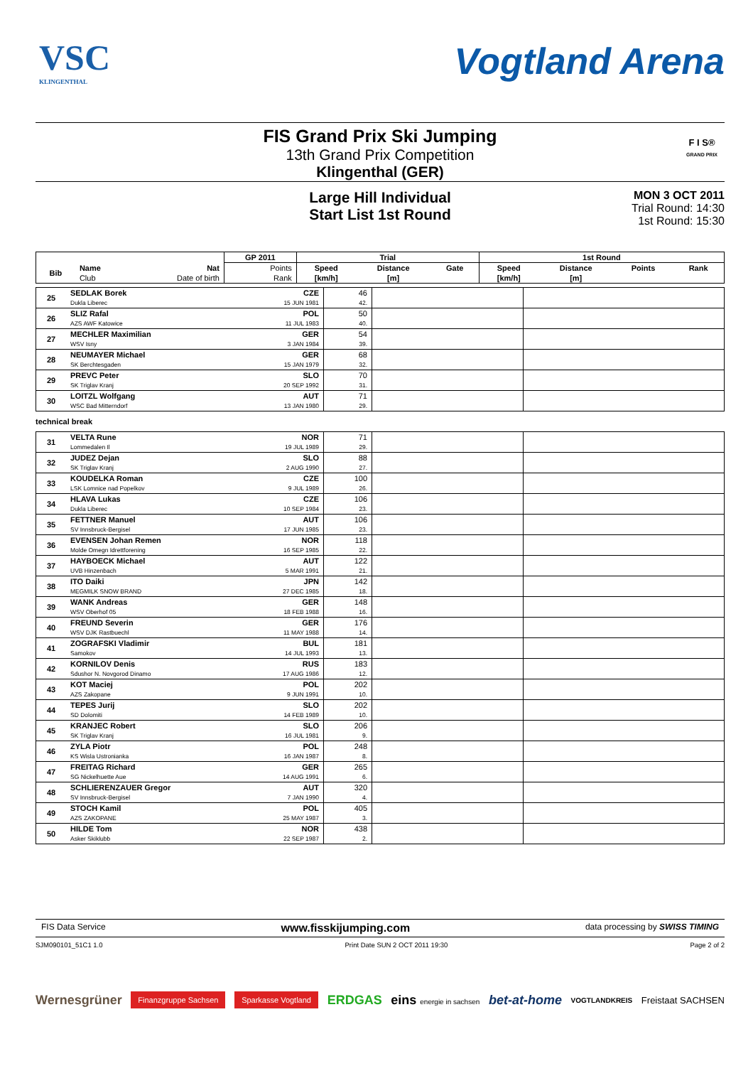VSC
KLINGENTHAL
Vogtland Arena
FIS Grand Prix Ski Jumping
13th Grand Prix Competition
Klingenthal (GER)
F I S®
GRAND PRIX
Large Hill Individual
Start List 1st Round
MON 3 OCT 2011
Trial Round: 14:30
1st Round: 15:30
| | | | GP 2011 | Trial | | | 1st Round | | | |
| --- | --- | --- | --- | --- | --- | --- | --- | --- | --- | --- |
| Bib | Name | Nat | Points | Speed | Distance | Gate | Speed | Distance | Points | Rank |
| | Club | Date of birth | Rank | [km/h] | [m] | | [km/h] | [m] | | |
| 25 | SEDLAK Borek | CZE | 46 | | |
| | Dukla Liberec | 15 JUN 1981 | 42. | | |
| 26 | SLIZ Rafal | POL | 50 | | |
| | AZS AWF Katowice | 11 JUL 1983 | 40. | | |
| 27 | MECHLER Maximilian | GER | 54 | | |
| | WSV Isny | 3 JAN 1984 | 39. | | |
| 28 | NEUMAYER Michael | GER | 68 | | |
| | SK Berchtesgaden | 15 JAN 1979 | 32. | | |
| 29 | PREVC Peter | SLO | 70 | | |
| | SK Triglav Kranj | 20 SEP 1992 | 31. | | |
| 30 | LOITZL Wolfgang | AUT | 71 | | |
| | WSC Bad Mitterndorf | 13 JAN 1980 | 29. | | |
technical break
| 31 | VELTA Rune | NOR | 71 | | |
| | Lommedalen Il | 19 JUL 1989 | 29. | | |
| 32 | JUDEZ Dejan | SLO | 88 | | |
| | SK Triglav Kranj | 2 AUG 1990 | 27. | | |
| 33 | KOUDELKA Roman | CZE | 100 | | |
| | LSK Lomnice nad Popelkov | 9 JUL 1989 | 26. | | |
| 34 | HLAVA Lukas | CZE | 106 | | |
| | Dukla Liberec | 10 SEP 1984 | 23. | | |
| 35 | FETTNER Manuel | AUT | 106 | | |
| | SV Innsbruck-Bergisel | 17 JUN 1985 | 23. | | |
| 36 | EVENSEN Johan Remen | NOR | 118 | | |
| | Molde Omegn Idrettforening | 16 SEP 1985 | 22. | | |
| 37 | HAYBOECK Michael | AUT | 122 | | |
| | UVB Hinzenbach | 5 MAR 1991 | 21. | | |
| 38 | ITO Daiki | JPN | 142 | | |
| | MEGMILK SNOW BRAND | 27 DEC 1985 | 18. | | |
| 39 | WANK Andreas | GER | 148 | | |
| | WSV Oberhof 05 | 18 FEB 1988 | 16. | | |
| 40 | FREUND Severin | GER | 176 | | |
| | WSV DJK Rastbuechl | 11 MAY 1988 | 14. | | |
| 41 | ZOGRAFSKI Vladimir | BUL | 181 | | |
| | Samokov | 14 JUL 1993 | 13. | | |
| 42 | KORNILOV Denis | RUS | 183 | | |
| | Sdushor N. Novgorod Dinamo | 17 AUG 1986 | 12. | | |
| 43 | KOT Maciej | POL | 202 | | |
| | AZS Zakopane | 9 JUN 1991 | 10. | | |
| 44 | TEPES Jurij | SLO | 202 | | |
| | SD Dolomiti | 14 FEB 1989 | 10. | | |
| 45 | KRANJEC Robert | SLO | 206 | | |
| | SK Triglav Kranj | 16 JUL 1981 | 9. | | |
| 46 | ZYLA Piotr | POL | 248 | | |
| | KS Wisla Ustronianka | 16 JAN 1987 | 8. | | |
| 47 | FREITAG Richard | GER | 265 | | |
| | SG Nickelhuette Aue | 14 AUG 1991 | 6. | | |
| 48 | SCHLIERENZAUER Gregor | AUT | 320 | | |
| | SV Innsbruck-Bergisel | 7 JAN 1990 | 4. | | |
| 49 | STOCH Kamil | POL | 405 | | |
| | AZS ZAKOPANE | 25 MAY 1987 | 3. | | |
| 50 | HILDE Tom | NOR | 438 | | |
| | Asker Skiklubb | 22 SEP 1987 | 2. | | |
FIS Data Service www.fisskijumping.com data processing by SWISS TIMING
SJM090101_51C1 1.0 Print Date SUN 2 OCT 2011 19:30 Page 2 of 2
Wernesgrüner Finanzgruppe Sachsen Sparkasse Vogtland ERDGAS eins energie in sachsen bet-at-home VOGTLANDKREIS Freistaat SACHSEN